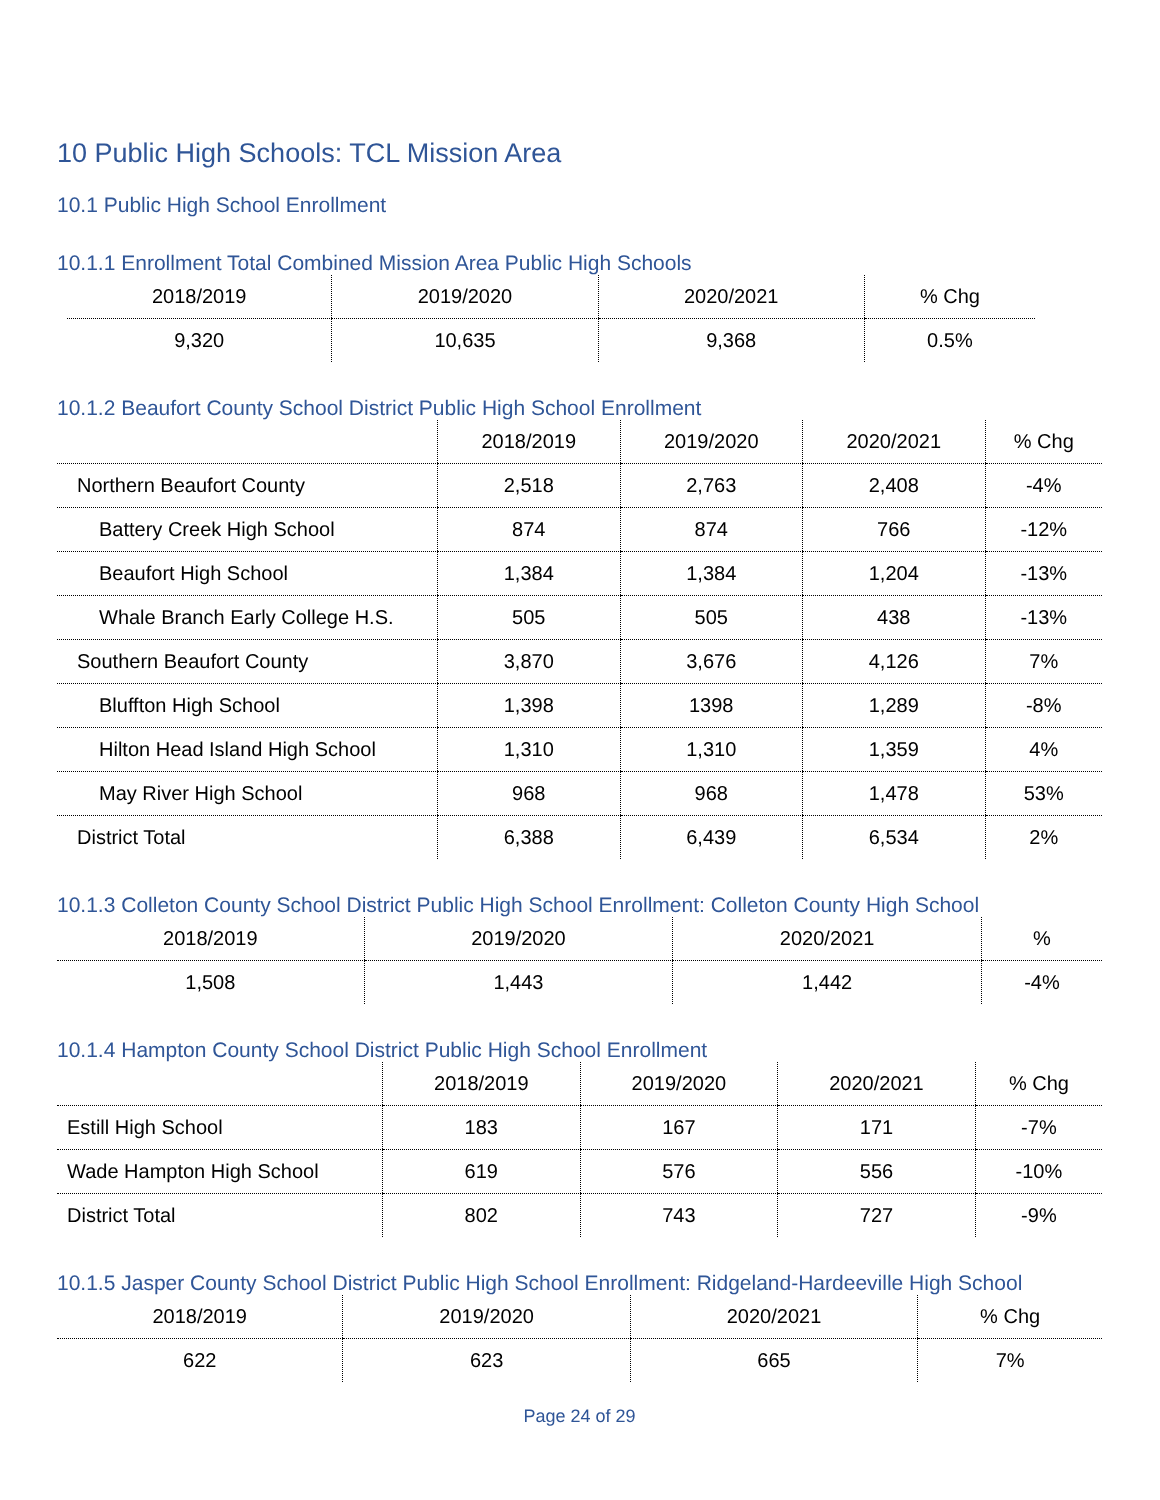10 Public High Schools: TCL Mission Area
10.1 Public High School Enrollment
10.1.1 Enrollment Total Combined Mission Area Public High Schools
| 2018/2019 | 2019/2020 | 2020/2021 | % Chg |
| --- | --- | --- | --- |
| 9,320 | 10,635 | 9,368 | 0.5% |
10.1.2 Beaufort County School District Public High School Enrollment
| | 2018/2019 | 2019/2020 | 2020/2021 | % Chg |
| --- | --- | --- | --- | --- |
| Northern Beaufort County | 2,518 | 2,763 | 2,408 | -4% |
| Battery Creek High School | 874 | 874 | 766 | -12% |
| Beaufort High School | 1,384 | 1,384 | 1,204 | -13% |
| Whale Branch Early College H.S. | 505 | 505 | 438 | -13% |
| Southern Beaufort County | 3,870 | 3,676 | 4,126 | 7% |
| Bluffton High School | 1,398 | 1398 | 1,289 | -8% |
| Hilton Head Island High School | 1,310 | 1,310 | 1,359 | 4% |
| May River High School | 968 | 968 | 1,478 | 53% |
| District Total | 6,388 | 6,439 | 6,534 | 2% |
10.1.3 Colleton County School District Public High School Enrollment: Colleton County High School
| 2018/2019 | 2019/2020 | 2020/2021 | % |
| --- | --- | --- | --- |
| 1,508 | 1,443 | 1,442 | -4% |
10.1.4 Hampton County School District Public High School Enrollment
| | 2018/2019 | 2019/2020 | 2020/2021 | % Chg |
| --- | --- | --- | --- | --- |
| Estill High School | 183 | 167 | 171 | -7% |
| Wade Hampton High School | 619 | 576 | 556 | -10% |
| District Total | 802 | 743 | 727 | -9% |
10.1.5 Jasper County School District Public High School Enrollment: Ridgeland-Hardeeville High School
| 2018/2019 | 2019/2020 | 2020/2021 | % Chg |
| --- | --- | --- | --- |
| 622 | 623 | 665 | 7% |
Page 24 of 29